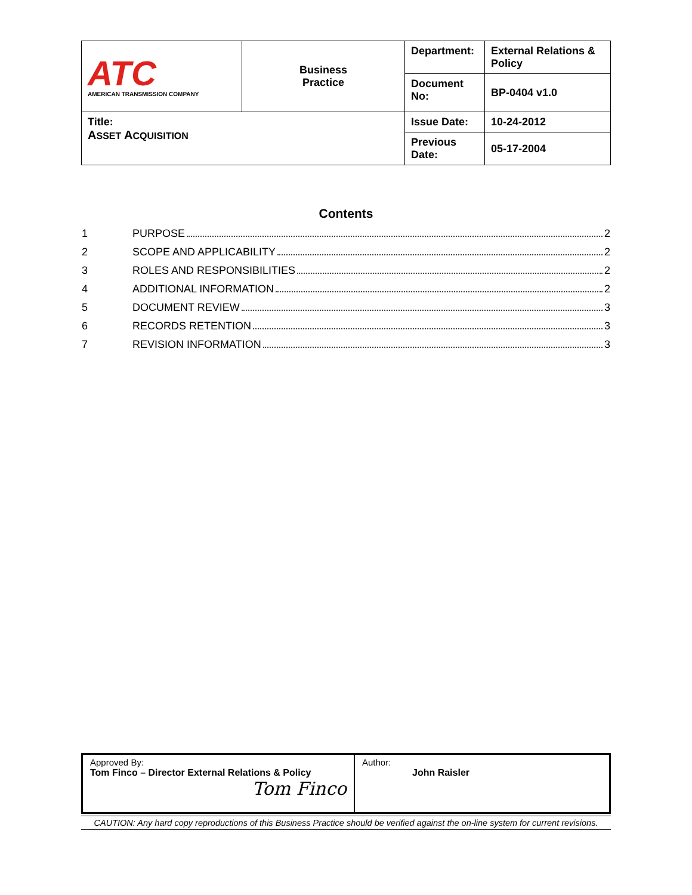| ATC AMERICAN TRANSMISSION COMPANY | Business Practice | Department: | External Relations & Policy |
| | | Document No: | BP-0404 v1.0 |
| Title: A SSET A CQUISITION | | Issue Date: | 10-24-2012 |
| | | Previous Date: | 05-17-2004 |
Contents
1 PURPOSE 2
2 SCOPE AND APPLICABILITY 2
3 ROLES AND RESPONSIBILITIES 2
4 ADDITIONAL INFORMATION 2
5 DOCUMENT REVIEW 3
6 RECORDS RETENTION 3
7 REVISION INFORMATION 3
| Approved By: Tom Finco – Director External Relations & Policy Tom Finco | Author: John Raisler |
CAUTION: Any hard copy reproductions of this Business Practice should be verified against the on-line system for current revisions.